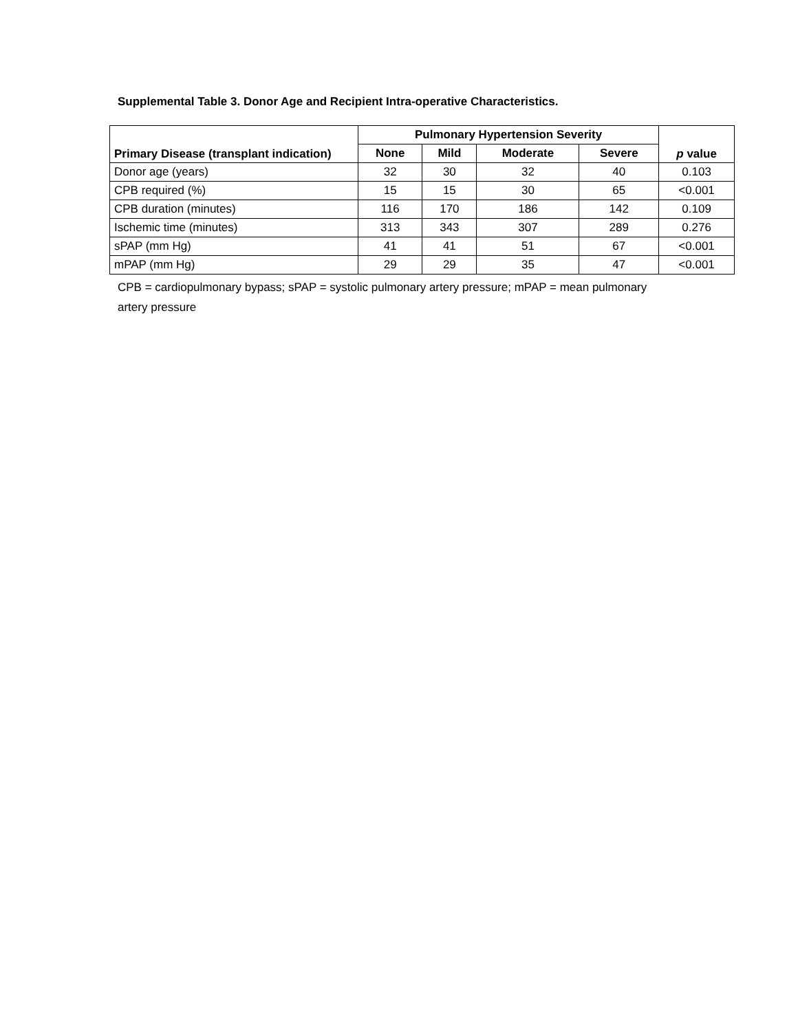Supplemental Table 3. Donor Age and Recipient Intra-operative Characteristics.
| Primary Disease (transplant indication) | Pulmonary Hypertension Severity | | | | p value |
| --- | --- | --- | --- | --- | --- |
| | None | Mild | Moderate | Severe | |
| Donor age (years) | 32 | 30 | 32 | 40 | 0.103 |
| CPB required (%) | 15 | 15 | 30 | 65 | <0.001 |
| CPB duration (minutes) | 116 | 170 | 186 | 142 | 0.109 |
| Ischemic time (minutes) | 313 | 343 | 307 | 289 | 0.276 |
| sPAP (mm Hg) | 41 | 41 | 51 | 67 | <0.001 |
| mPAP (mm Hg) | 29 | 29 | 35 | 47 | <0.001 |
CPB = cardiopulmonary bypass; sPAP = systolic pulmonary artery pressure; mPAP = mean pulmonary artery pressure